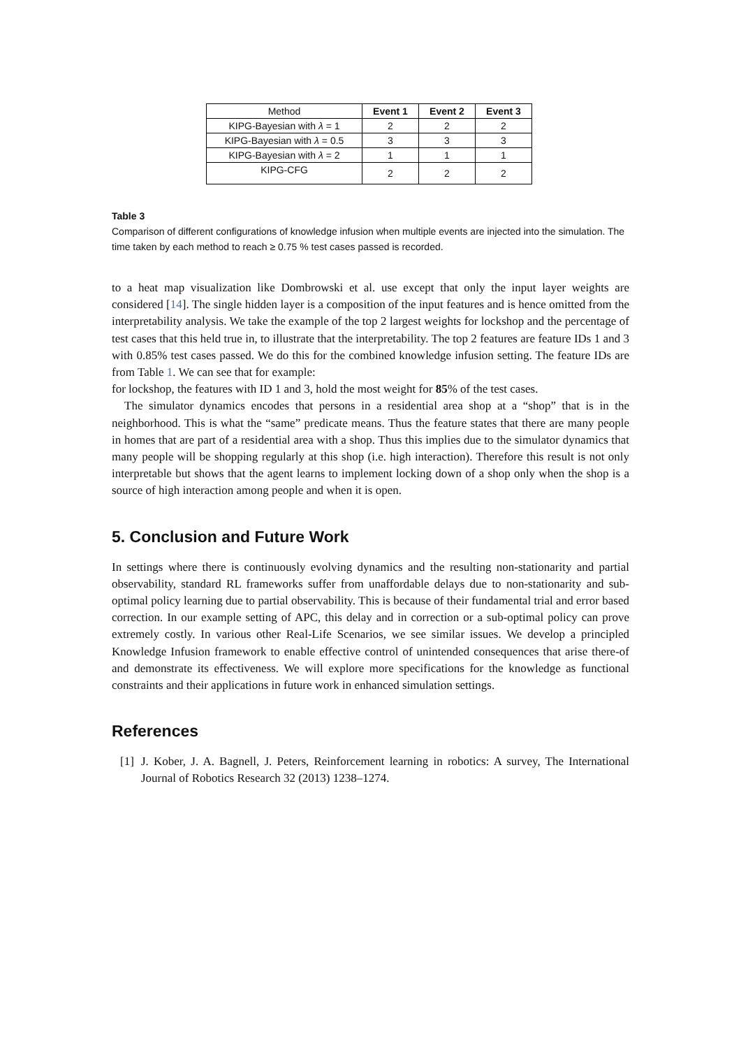| Method | Event 1 | Event 2 | Event 3 |
| --- | --- | --- | --- |
| KIPG-Bayesian with λ = 1 | 2 | 2 | 2 |
| KIPG-Bayesian with λ = 0.5 | 3 | 3 | 3 |
| KIPG-Bayesian with λ = 2 | 1 | 1 | 1 |
| KIPG-CFG | 2 | 2 | 2 |
Table 3
Comparison of different configurations of knowledge infusion when multiple events are injected into the simulation. The time taken by each method to reach ≥ 0.75 % test cases passed is recorded.
to a heat map visualization like Dombrowski et al. use except that only the input layer weights are considered [14]. The single hidden layer is a composition of the input features and is hence omitted from the interpretability analysis. We take the example of the top 2 largest weights for lockshop and the percentage of test cases that this held true in, to illustrate that the interpretability. The top 2 features are feature IDs 1 and 3 with 0.85% test cases passed. We do this for the combined knowledge infusion setting. The feature IDs are from Table 1. We can see that for example:
for lockshop, the features with ID 1 and 3, hold the most weight for 85% of the test cases.
The simulator dynamics encodes that persons in a residential area shop at a “shop” that is in the neighborhood. This is what the “same” predicate means. Thus the feature states that there are many people in homes that are part of a residential area with a shop. Thus this implies due to the simulator dynamics that many people will be shopping regularly at this shop (i.e. high interaction). Therefore this result is not only interpretable but shows that the agent learns to implement locking down of a shop only when the shop is a source of high interaction among people and when it is open.
5. Conclusion and Future Work
In settings where there is continuously evolving dynamics and the resulting non-stationarity and partial observability, standard RL frameworks suffer from unaffordable delays due to non-stationarity and sub-optimal policy learning due to partial observability. This is because of their fundamental trial and error based correction. In our example setting of APC, this delay and in correction or a sub-optimal policy can prove extremely costly. In various other Real-Life Scenarios, we see similar issues. We develop a principled Knowledge Infusion framework to enable effective control of unintended consequences that arise there-of and demonstrate its effectiveness. We will explore more specifications for the knowledge as functional constraints and their applications in future work in enhanced simulation settings.
References
[1]
J. Kober, J. A. Bagnell, J. Peters, Reinforcement learning in robotics: A survey, The International Journal of Robotics Research 32 (2013) 1238–1274.